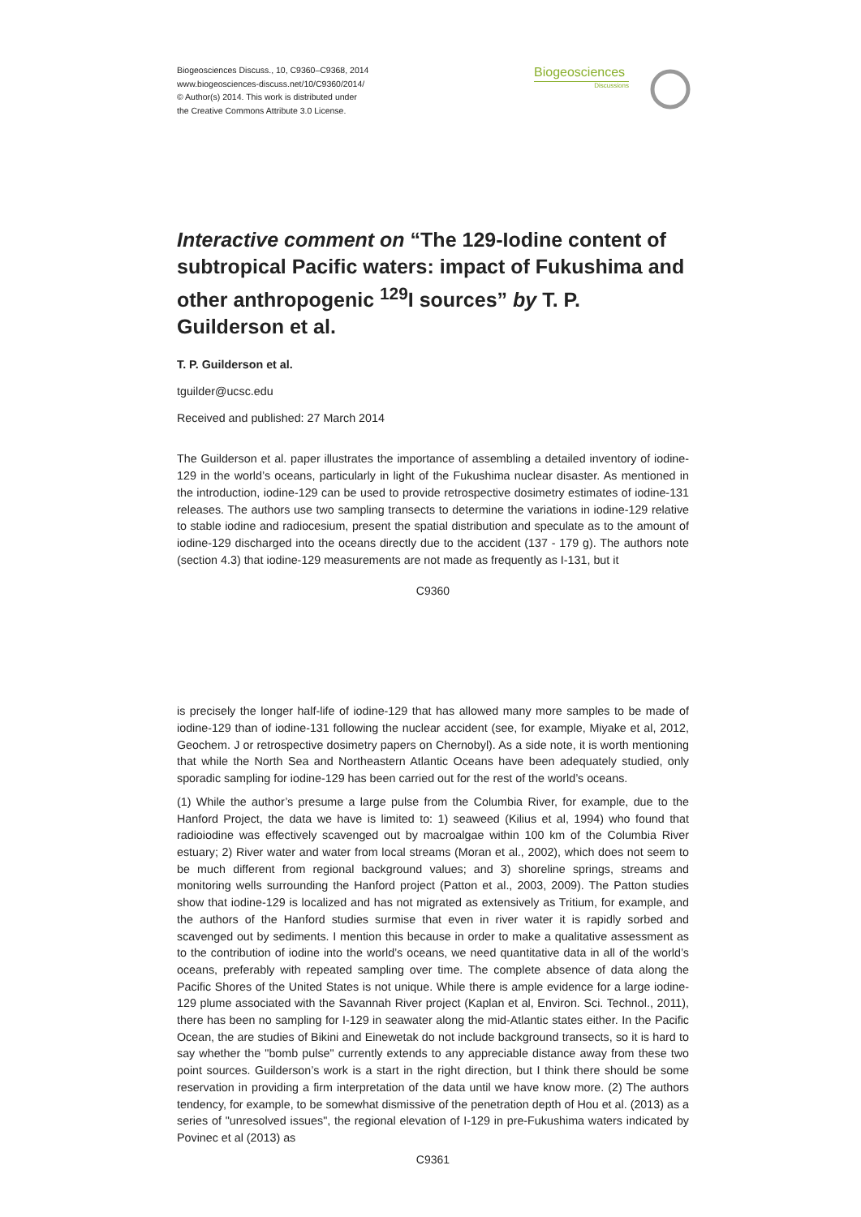Biogeosciences Discuss., 10, C9360–C9368, 2014
www.biogeosciences-discuss.net/10/C9360/2014/
© Author(s) 2014. This work is distributed under
the Creative Commons Attribute 3.0 License.
Biogeosciences
Discussions
Interactive comment on “The 129-Iodine content of subtropical Pacific waters: impact of Fukushima and other anthropogenic <sup>129</sup>I sources” by T. P. Guilderson et al.
T. P. Guilderson et al.
tguilder@ucsc.edu
Received and published: 27 March 2014
The Guilderson et al. paper illustrates the importance of assembling a detailed inventory of iodine-129 in the world’s oceans, particularly in light of the Fukushima nuclear disaster. As mentioned in the introduction, iodine-129 can be used to provide retrospective dosimetry estimates of iodine-131 releases. The authors use two sampling transects to determine the variations in iodine-129 relative to stable iodine and radiocesium, present the spatial distribution and speculate as to the amount of iodine-129 discharged into the oceans directly due to the accident (137 - 179 g). The authors note (section 4.3) that iodine-129 measurements are not made as frequently as I-131, but it
C9360
is precisely the longer half-life of iodine-129 that has allowed many more samples to be made of iodine-129 than of iodine-131 following the nuclear accident (see, for example, Miyake et al, 2012, Geochem. J or retrospective dosimetry papers on Chernobyl). As a side note, it is worth mentioning that while the North Sea and Northeastern Atlantic Oceans have been adequately studied, only sporadic sampling for iodine-129 has been carried out for the rest of the world’s oceans.
(1) While the author’s presume a large pulse from the Columbia River, for example, due to the Hanford Project, the data we have is limited to: 1) seaweed (Kilius et al, 1994) who found that radioiodine was effectively scavenged out by macroalgae within 100 km of the Columbia River estuary; 2) River water and water from local streams (Moran et al., 2002), which does not seem to be much different from regional background values; and 3) shoreline springs, streams and monitoring wells surrounding the Hanford project (Patton et al., 2003, 2009). The Patton studies show that iodine-129 is localized and has not migrated as extensively as Tritium, for example, and the authors of the Hanford studies surmise that even in river water it is rapidly sorbed and scavenged out by sediments. I mention this because in order to make a qualitative assessment as to the contribution of iodine into the world’s oceans, we need quantitative data in all of the world’s oceans, preferably with repeated sampling over time. The complete absence of data along the Pacific Shores of the United States is not unique. While there is ample evidence for a large iodine-129 plume associated with the Savannah River project (Kaplan et al, Environ. Sci. Technol., 2011), there has been no sampling for I-129 in seawater along the mid-Atlantic states either. In the Pacific Ocean, the are studies of Bikini and Einewetak do not include background transects, so it is hard to say whether the "bomb pulse" currently extends to any appreciable distance away from these two point sources. Guilderson’s work is a start in the right direction, but I think there should be some reservation in providing a firm interpretation of the data until we have know more. (2) The authors tendency, for example, to be somewhat dismissive of the penetration depth of Hou et al. (2013) as a series of "unresolved issues", the regional elevation of I-129 in pre-Fukushima waters indicated by Povinec et al (2013) as
C9361